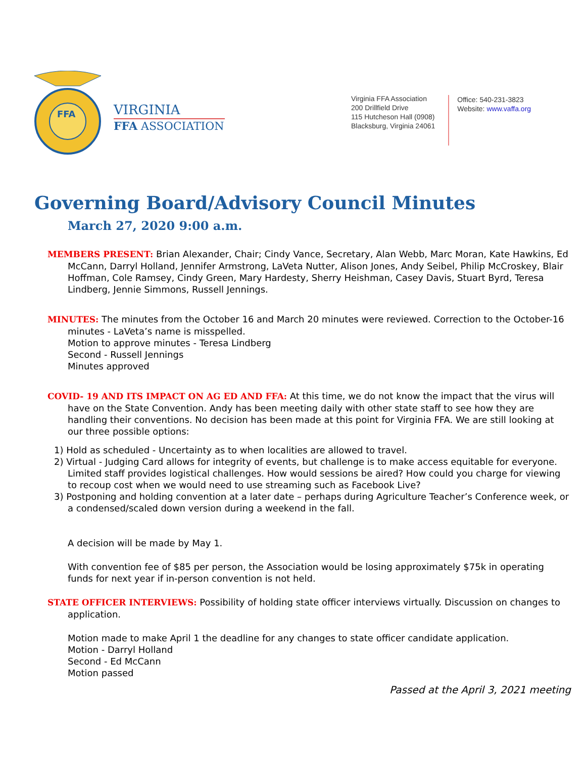FFA
VIRGINIA
FFA ASSOCIATION
Virginia FFA Association
200 Drillfield Drive
115 Hutcheson Hall (0908)
Blacksburg, Virginia 24061
Office: 540-231-3823
Website: www.vaffa.org
Governing Board/Advisory Council Minutes
March 27, 2020 9:00 a.m.
MEMBERS PRESENT: Brian Alexander, Chair; Cindy Vance, Secretary, Alan Webb, Marc Moran, Kate Hawkins, Ed McCann, Darryl Holland, Jennifer Armstrong, LaVeta Nutter, Alison Jones, Andy Seibel, Philip McCroskey, Blair Hoffman, Cole Ramsey, Cindy Green, Mary Hardesty, Sherry Heishman, Casey Davis, Stuart Byrd, Teresa Lindberg, Jennie Simmons, Russell Jennings.
MINUTES: The minutes from the October 16 and March 20 minutes were reviewed. Correction to the October-16 minutes - LaVeta’s name is misspelled.
Motion to approve minutes - Teresa Lindberg
Second - Russell Jennings
Minutes approved
COVID- 19 AND ITS IMPACT ON AG ED AND FFA: At this time, we do not know the impact that the virus will have on the State Convention. Andy has been meeting daily with other state staff to see how they are handling their conventions. No decision has been made at this point for Virginia FFA. We are still looking at our three possible options:
1) Hold as scheduled - Uncertainty as to when localities are allowed to travel.
2) Virtual - Judging Card allows for integrity of events, but challenge is to make access equitable for everyone. Limited staff provides logistical challenges. How would sessions be aired? How could you charge for viewing to recoup cost when we would need to use streaming such as Facebook Live?
3) Postponing and holding convention at a later date – perhaps during Agriculture Teacher’s Conference week, or a condensed/scaled down version during a weekend in the fall.
A decision will be made by May 1.
With convention fee of $85 per person, the Association would be losing approximately $75k in operating funds for next year if in-person convention is not held.
STATE OFFICER INTERVIEWS: Possibility of holding state officer interviews virtually. Discussion on changes to application.
Motion made to make April 1 the deadline for any changes to state officer candidate application.
Motion - Darryl Holland
Second - Ed McCann
Motion passed
Passed at the April 3, 2021 meeting